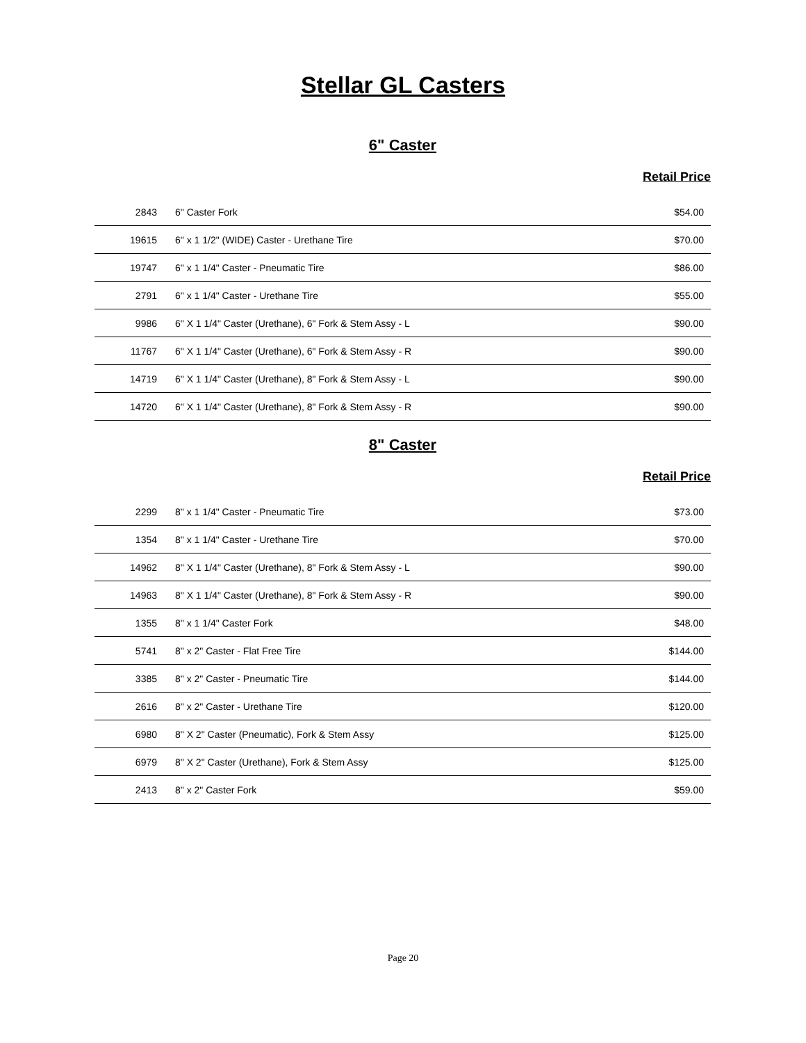Stellar GL Casters
6" Caster
Retail Price
| 2843 | 6" Caster Fork | $54.00 |
| 19615 | 6" x 1 1/2" (WIDE) Caster - Urethane Tire | $70.00 |
| 19747 | 6" x 1 1/4" Caster - Pneumatic Tire | $86.00 |
| 2791 | 6" x 1 1/4" Caster - Urethane Tire | $55.00 |
| 9986 | 6" X 1 1/4" Caster (Urethane), 6" Fork & Stem Assy - L | $90.00 |
| 11767 | 6" X 1 1/4" Caster (Urethane), 6" Fork & Stem Assy - R | $90.00 |
| 14719 | 6" X 1 1/4" Caster (Urethane), 8" Fork & Stem Assy - L | $90.00 |
| 14720 | 6" X 1 1/4" Caster (Urethane), 8" Fork & Stem Assy - R | $90.00 |
8" Caster
Retail Price
| 2299 | 8" x 1 1/4" Caster - Pneumatic Tire | $73.00 |
| 1354 | 8" x 1 1/4" Caster - Urethane Tire | $70.00 |
| 14962 | 8" X 1 1/4" Caster (Urethane), 8" Fork & Stem Assy - L | $90.00 |
| 14963 | 8" X 1 1/4" Caster (Urethane), 8" Fork & Stem Assy - R | $90.00 |
| 1355 | 8" x 1 1/4" Caster Fork | $48.00 |
| 5741 | 8" x 2" Caster - Flat Free Tire | $144.00 |
| 3385 | 8" x 2" Caster - Pneumatic Tire | $144.00 |
| 2616 | 8" x 2" Caster - Urethane Tire | $120.00 |
| 6980 | 8" X 2" Caster (Pneumatic), Fork & Stem Assy | $125.00 |
| 6979 | 8" X 2" Caster (Urethane), Fork & Stem Assy | $125.00 |
| 2413 | 8" x 2" Caster Fork | $59.00 |
Page 20